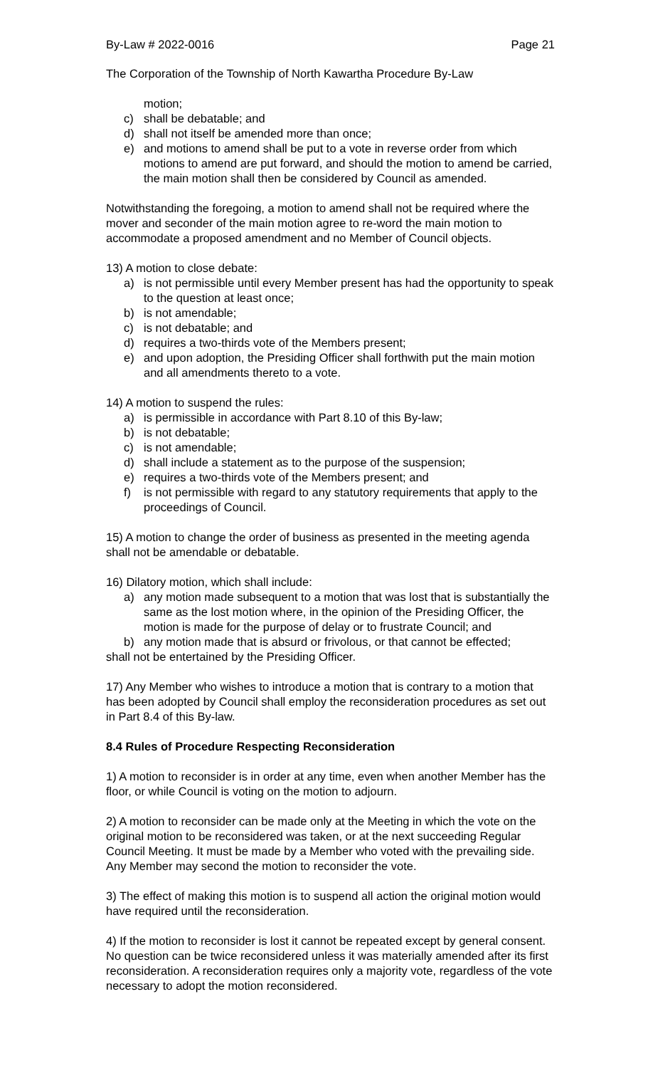By-Law # 2022-0016 Page 21
The Corporation of the Township of North Kawartha Procedure By-Law
motion;
c) shall be debatable; and
d) shall not itself be amended more than once;
e) and motions to amend shall be put to a vote in reverse order from which motions to amend are put forward, and should the motion to amend be carried, the main motion shall then be considered by Council as amended.
Notwithstanding the foregoing, a motion to amend shall not be required where the mover and seconder of the main motion agree to re-word the main motion to accommodate a proposed amendment and no Member of Council objects.
13) A motion to close debate:
a) is not permissible until every Member present has had the opportunity to speak to the question at least once;
b) is not amendable;
c) is not debatable; and
d) requires a two-thirds vote of the Members present;
e) and upon adoption, the Presiding Officer shall forthwith put the main motion and all amendments thereto to a vote.
14) A motion to suspend the rules:
a) is permissible in accordance with Part 8.10 of this By-law;
b) is not debatable;
c) is not amendable;
d) shall include a statement as to the purpose of the suspension;
e) requires a two-thirds vote of the Members present; and
f) is not permissible with regard to any statutory requirements that apply to the proceedings of Council.
15) A motion to change the order of business as presented in the meeting agenda shall not be amendable or debatable.
16) Dilatory motion, which shall include:
a) any motion made subsequent to a motion that was lost that is substantially the same as the lost motion where, in the opinion of the Presiding Officer, the motion is made for the purpose of delay or to frustrate Council; and
b) any motion made that is absurd or frivolous, or that cannot be effected;
shall not be entertained by the Presiding Officer.
17) Any Member who wishes to introduce a motion that is contrary to a motion that has been adopted by Council shall employ the reconsideration procedures as set out in Part 8.4 of this By-law.
8.4 Rules of Procedure Respecting Reconsideration
1) A motion to reconsider is in order at any time, even when another Member has the floor, or while Council is voting on the motion to adjourn.
2) A motion to reconsider can be made only at the Meeting in which the vote on the original motion to be reconsidered was taken, or at the next succeeding Regular Council Meeting. It must be made by a Member who voted with the prevailing side. Any Member may second the motion to reconsider the vote.
3) The effect of making this motion is to suspend all action the original motion would have required until the reconsideration.
4) If the motion to reconsider is lost it cannot be repeated except by general consent. No question can be twice reconsidered unless it was materially amended after its first reconsideration. A reconsideration requires only a majority vote, regardless of the vote necessary to adopt the motion reconsidered.